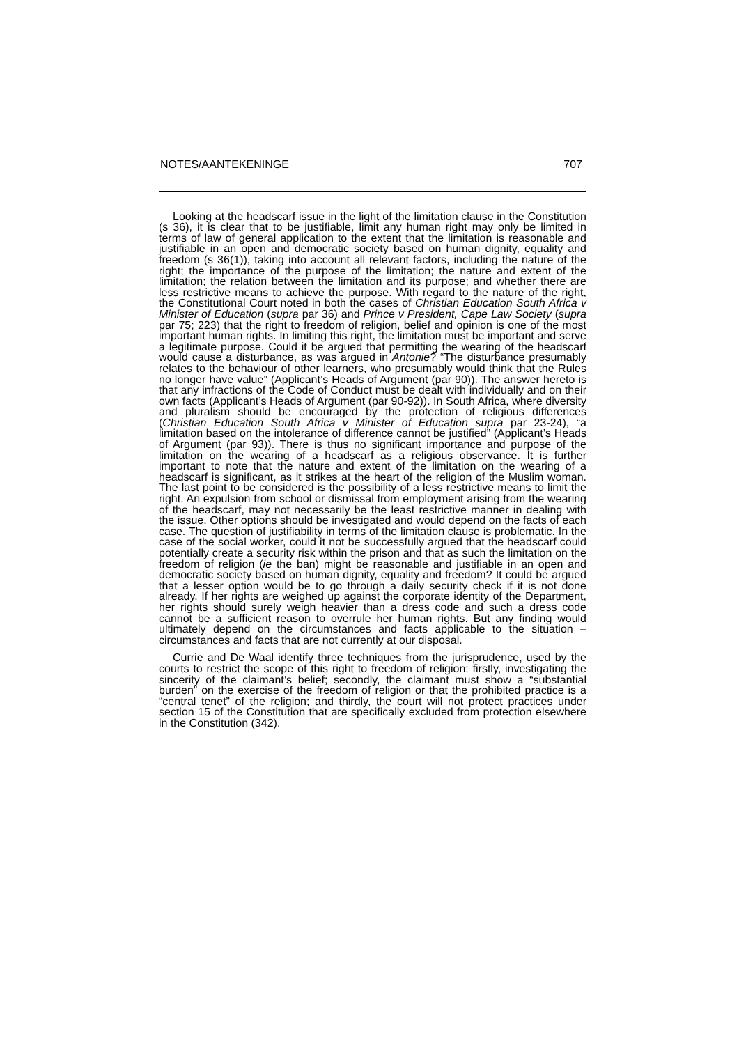NOTES/AANTEKENINGE 707
Looking at the headscarf issue in the light of the limitation clause in the Constitution (s 36), it is clear that to be justifiable, limit any human right may only be limited in terms of law of general application to the extent that the limitation is reasonable and justifiable in an open and democratic society based on human dignity, equality and freedom (s 36(1)), taking into account all relevant factors, including the nature of the right; the importance of the purpose of the limitation; the nature and extent of the limitation; the relation between the limitation and its purpose; and whether there are less restrictive means to achieve the purpose. With regard to the nature of the right, the Constitutional Court noted in both the cases of Christian Education South Africa v Minister of Education (supra par 36) and Prince v President, Cape Law Society (supra par 75; 223) that the right to freedom of religion, belief and opinion is one of the most important human rights. In limiting this right, the limitation must be important and serve a legitimate purpose. Could it be argued that permitting the wearing of the headscarf would cause a disturbance, as was argued in Antonie? “The disturbance presumably relates to the behaviour of other learners, who presumably would think that the Rules no longer have value” (Applicant’s Heads of Argument (par 90)). The answer hereto is that any infractions of the Code of Conduct must be dealt with individually and on their own facts (Applicant’s Heads of Argument (par 90-92)). In South Africa, where diversity and pluralism should be encouraged by the protection of religious differences (Christian Education South Africa v Minister of Education supra par 23-24), “a limitation based on the intolerance of difference cannot be justified” (Applicant’s Heads of Argument (par 93)). There is thus no significant importance and purpose of the limitation on the wearing of a headscarf as a religious observance. It is further important to note that the nature and extent of the limitation on the wearing of a headscarf is significant, as it strikes at the heart of the religion of the Muslim woman. The last point to be considered is the possibility of a less restrictive means to limit the right. An expulsion from school or dismissal from employment arising from the wearing of the headscarf, may not necessarily be the least restrictive manner in dealing with the issue. Other options should be investigated and would depend on the facts of each case. The question of justifiability in terms of the limitation clause is problematic. In the case of the social worker, could it not be successfully argued that the headscarf could potentially create a security risk within the prison and that as such the limitation on the freedom of religion (ie the ban) might be reasonable and justifiable in an open and democratic society based on human dignity, equality and freedom? It could be argued that a lesser option would be to go through a daily security check if it is not done already. If her rights are weighed up against the corporate identity of the Department, her rights should surely weigh heavier than a dress code and such a dress code cannot be a sufficient reason to overrule her human rights. But any finding would ultimately depend on the circumstances and facts applicable to the situation – circumstances and facts that are not currently at our disposal.
Currie and De Waal identify three techniques from the jurisprudence, used by the courts to restrict the scope of this right to freedom of religion: firstly, investigating the sincerity of the claimant’s belief; secondly, the claimant must show a “substantial burden” on the exercise of the freedom of religion or that the prohibited practice is a “central tenet” of the religion; and thirdly, the court will not protect practices under section 15 of the Constitution that are specifically excluded from protection elsewhere in the Constitution (342).